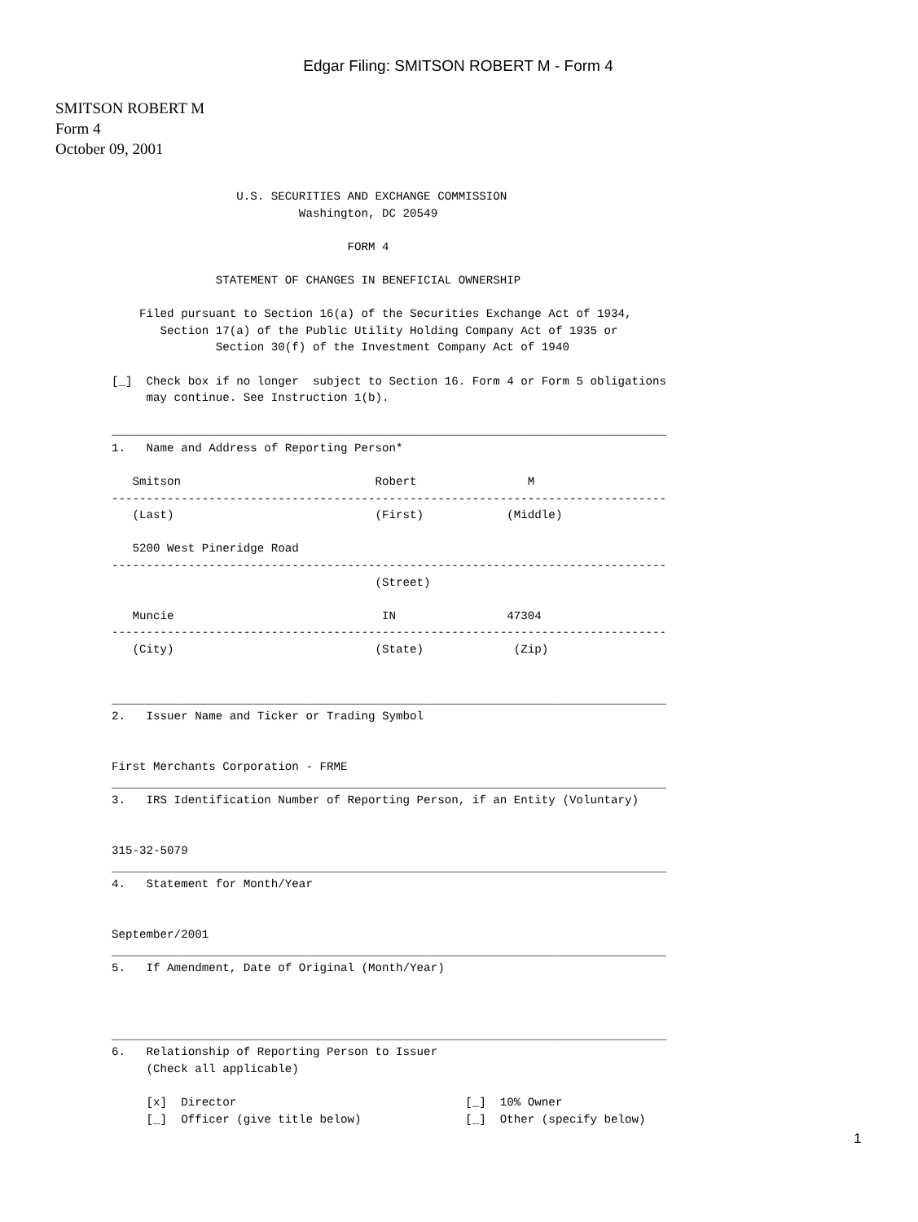Edgar Filing: SMITSON ROBERT M - Form 4
SMITSON ROBERT M
Form 4
October 09, 2001
                  U.S. SECURITIES AND EXCHANGE COMMISSION
                           Washington, DC 20549

                                  FORM 4

               STATEMENT OF CHANGES IN BENEFICIAL OWNERSHIP

    Filed pursuant to Section 16(a) of the Securities Exchange Act of 1934,
       Section 17(a) of the Public Utility Holding Company Act of 1935 or
               Section 30(f) of the Investment Company Act of 1940

[_]  Check box if no longer  subject to Section 16. Form 4 or Form 5 obligations
     may continue. See Instruction 1(b).

________________________________________________________________________________
1.   Name and Address of Reporting Person*

   Smitson                            Robert                M
--------------------------------------------------------------------------------
   (Last)                             (First)            (Middle)

   5200 West Pineridge Road
--------------------------------------------------------------------------------
                                      (Street)

   Muncie                              IN                47304
--------------------------------------------------------------------------------
   (City)                             (State)             (Zip)


________________________________________________________________________________
2.   Issuer Name and Ticker or Trading Symbol


First Merchants Corporation - FRME
________________________________________________________________________________
3.   IRS Identification Number of Reporting Person, if an Entity (Voluntary)


315-32-5079
________________________________________________________________________________
4.   Statement for Month/Year


September/2001
________________________________________________________________________________
5.   If Amendment, Date of Original (Month/Year)



________________________________________________________________________________
6.   Relationship of Reporting Person to Issuer
     (Check all applicable)

     [x]  Director                                 [_]  10% Owner
     [_]  Officer (give title below)               [_]  Other (specify below)
1